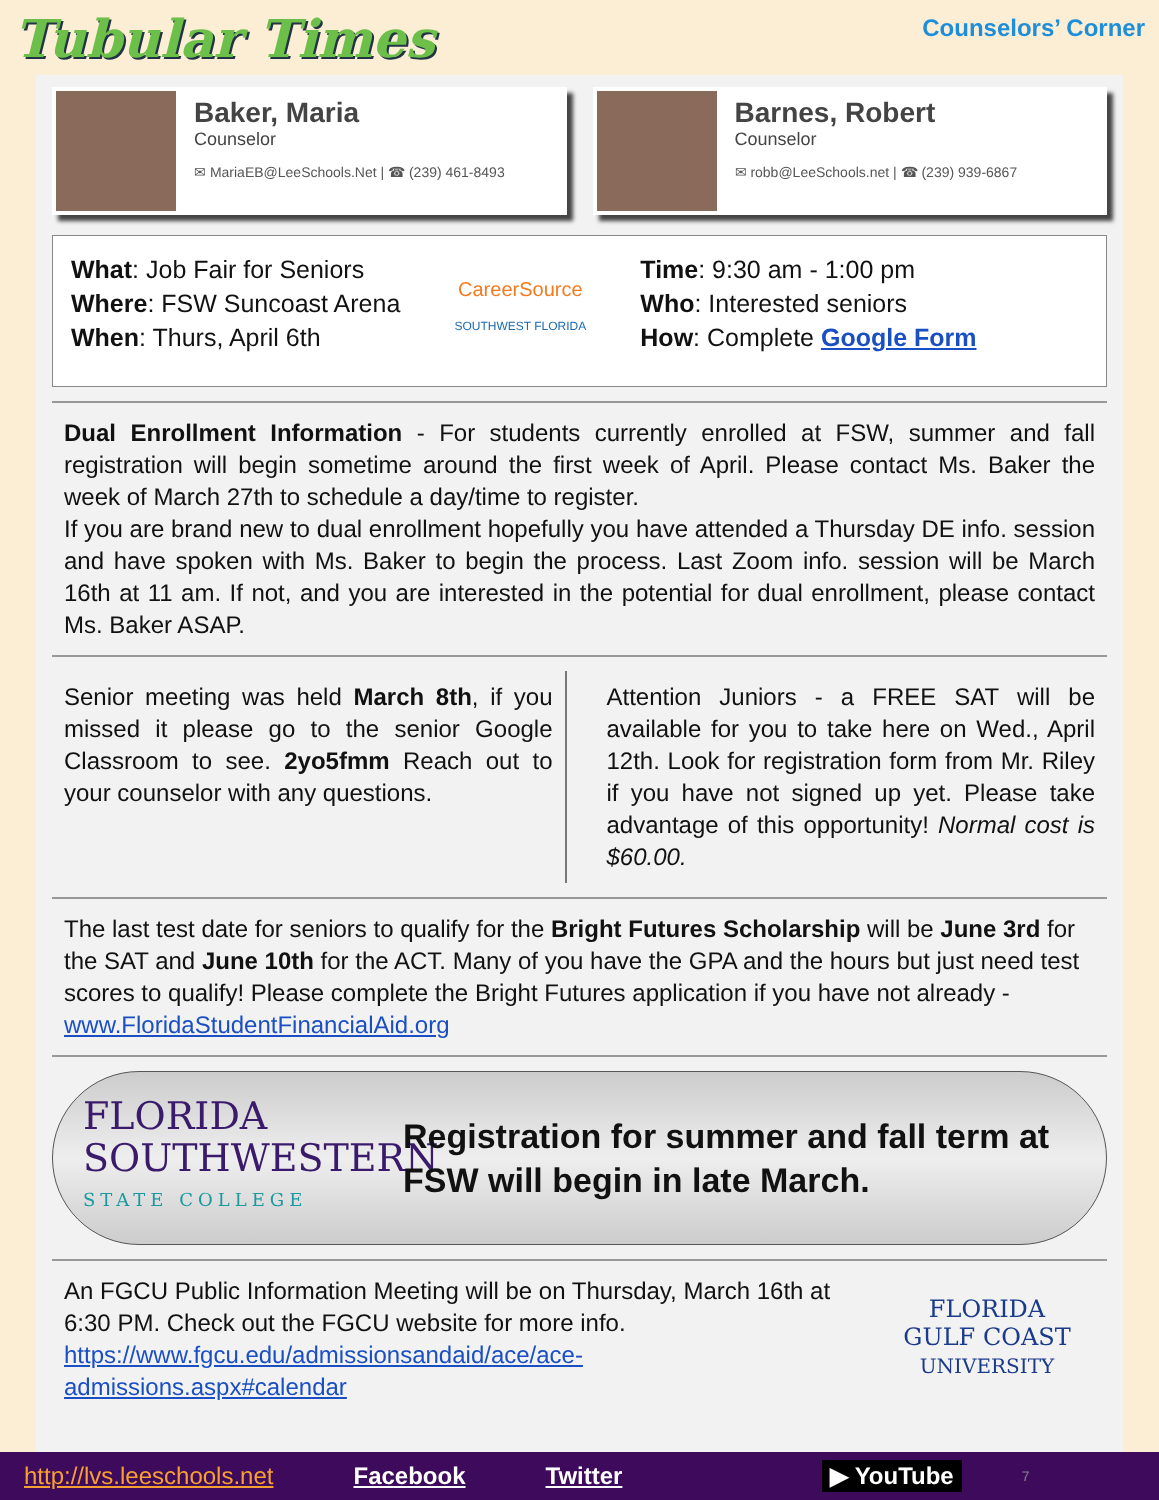Tubular Times Counselors’ Corner
Baker, Maria
Counselor
✉ MariaEB@LeeSchools.Net | ☎ (239) 461-8493
Barnes, Robert
Counselor
✉ robb@LeeSchools.net | ☎ (239) 939-6867
What: Job Fair for Seniors
Where: FSW Suncoast Arena
When: Thurs, April 6th
CareerSource
SOUTHWEST FLORIDA
Time: 9:30 am - 1:00 pm
Who: Interested seniors
How: Complete Google Form
Dual Enrollment Information - For students currently enrolled at FSW, summer and fall registration will begin sometime around the first week of April. Please contact Ms. Baker the week of March 27th to schedule a day/time to register.
If you are brand new to dual enrollment hopefully you have attended a Thursday DE info. session and have spoken with Ms. Baker to begin the process. Last Zoom info. session will be March 16th at 11 am. If not, and you are interested in the potential for dual enrollment, please contact Ms. Baker ASAP.
Senior meeting was held March 8th, if you missed it please go to the senior Google Classroom to see. 2yo5fmm Reach out to your counselor with any questions.
Attention Juniors - a FREE SAT will be available for you to take here on Wed., April 12th. Look for registration form from Mr. Riley if you have not signed up yet. Please take advantage of this opportunity! Normal cost is $60.00.
The last test date for seniors to qualify for the Bright Futures Scholarship will be June 3rd for the SAT and June 10th for the ACT. Many of you have the GPA and the hours but just need test scores to qualify! Please complete the Bright Futures application if you have not already - www.FloridaStudentFinancialAid.org
FLORIDA
SOUTHWESTERN
STATE COLLEGE
Registration for summer and fall term at FSW will begin in late March.
An FGCU Public Information Meeting will be on Thursday, March 16th at 6:30 PM. Check out the FGCU website for more info.
https://www.fgcu.edu/admissionsandaid/ace/ace-admissions.aspx#calendar
FLORIDA
GULF COAST
UNIVERSITY
http://lvs.leeschools.net Facebook Twitter ▶ YouTube 7